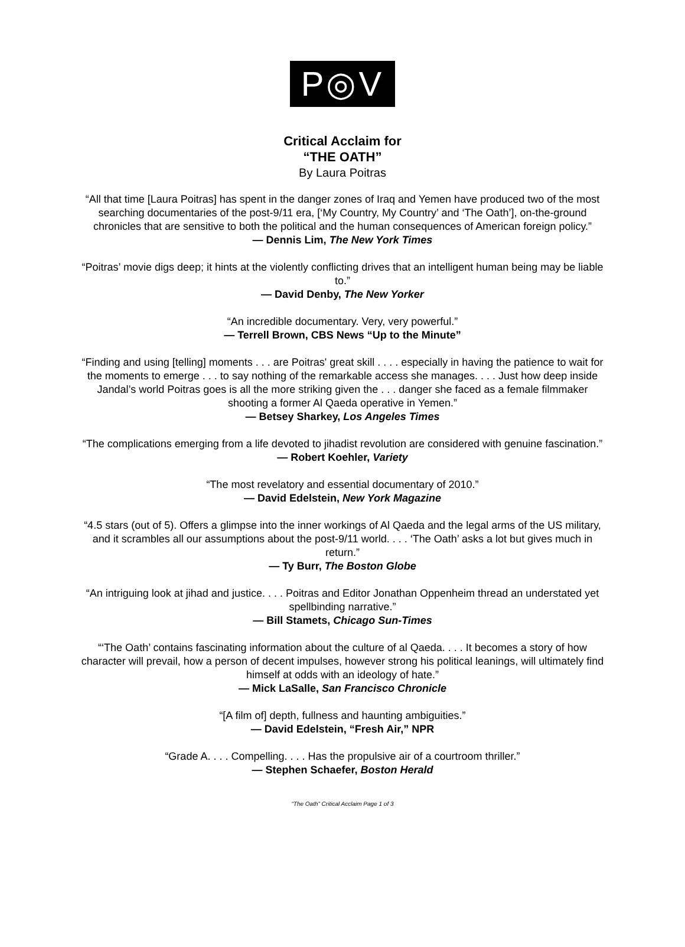P◎V
Critical Acclaim for
“THE OATH”
By Laura Poitras
“All that time [Laura Poitras] has spent in the danger zones of Iraq and Yemen have produced two of the most searching documentaries of the post-9/11 era, [‘My Country, My Country’ and ‘The Oath’], on-the-ground chronicles that are sensitive to both the political and the human consequences of American foreign policy.”
— Dennis Lim, The New York Times
“Poitras’ movie digs deep; it hints at the violently conflicting drives that an intelligent human being may be liable to.”
— David Denby, The New Yorker
“An incredible documentary. Very, very powerful.”
— Terrell Brown, CBS News “Up to the Minute”
“Finding and using [telling] moments . . . are Poitras' great skill . . . . especially in having the patience to wait for the moments to emerge . . . to say nothing of the remarkable access she manages. . . . Just how deep inside Jandal’s world Poitras goes is all the more striking given the . . . danger she faced as a female filmmaker shooting a former Al Qaeda operative in Yemen.”
— Betsey Sharkey, Los Angeles Times
“The complications emerging from a life devoted to jihadist revolution are considered with genuine fascination.”
— Robert Koehler, Variety
“The most revelatory and essential documentary of 2010.”
— David Edelstein, New York Magazine
“4.5 stars (out of 5). Offers a glimpse into the inner workings of Al Qaeda and the legal arms of the US military, and it scrambles all our assumptions about the post-9/11 world. . . . ‘The Oath’ asks a lot but gives much in return.”
— Ty Burr, The Boston Globe
“An intriguing look at jihad and justice. . . . Poitras and Editor Jonathan Oppenheim thread an understated yet spellbinding narrative.”
— Bill Stamets, Chicago Sun-Times
“‘The Oath’ contains fascinating information about the culture of al Qaeda. . . . It becomes a story of how character will prevail, how a person of decent impulses, however strong his political leanings, will ultimately find himself at odds with an ideology of hate.”
— Mick LaSalle, San Francisco Chronicle
“[A film of] depth, fullness and haunting ambiguities.”
— David Edelstein, “Fresh Air,” NPR
“Grade A. . . . Compelling. . . . Has the propulsive air of a courtroom thriller.”
— Stephen Schaefer, Boston Herald
“The Oath” Critical Acclaim Page 1 of 3